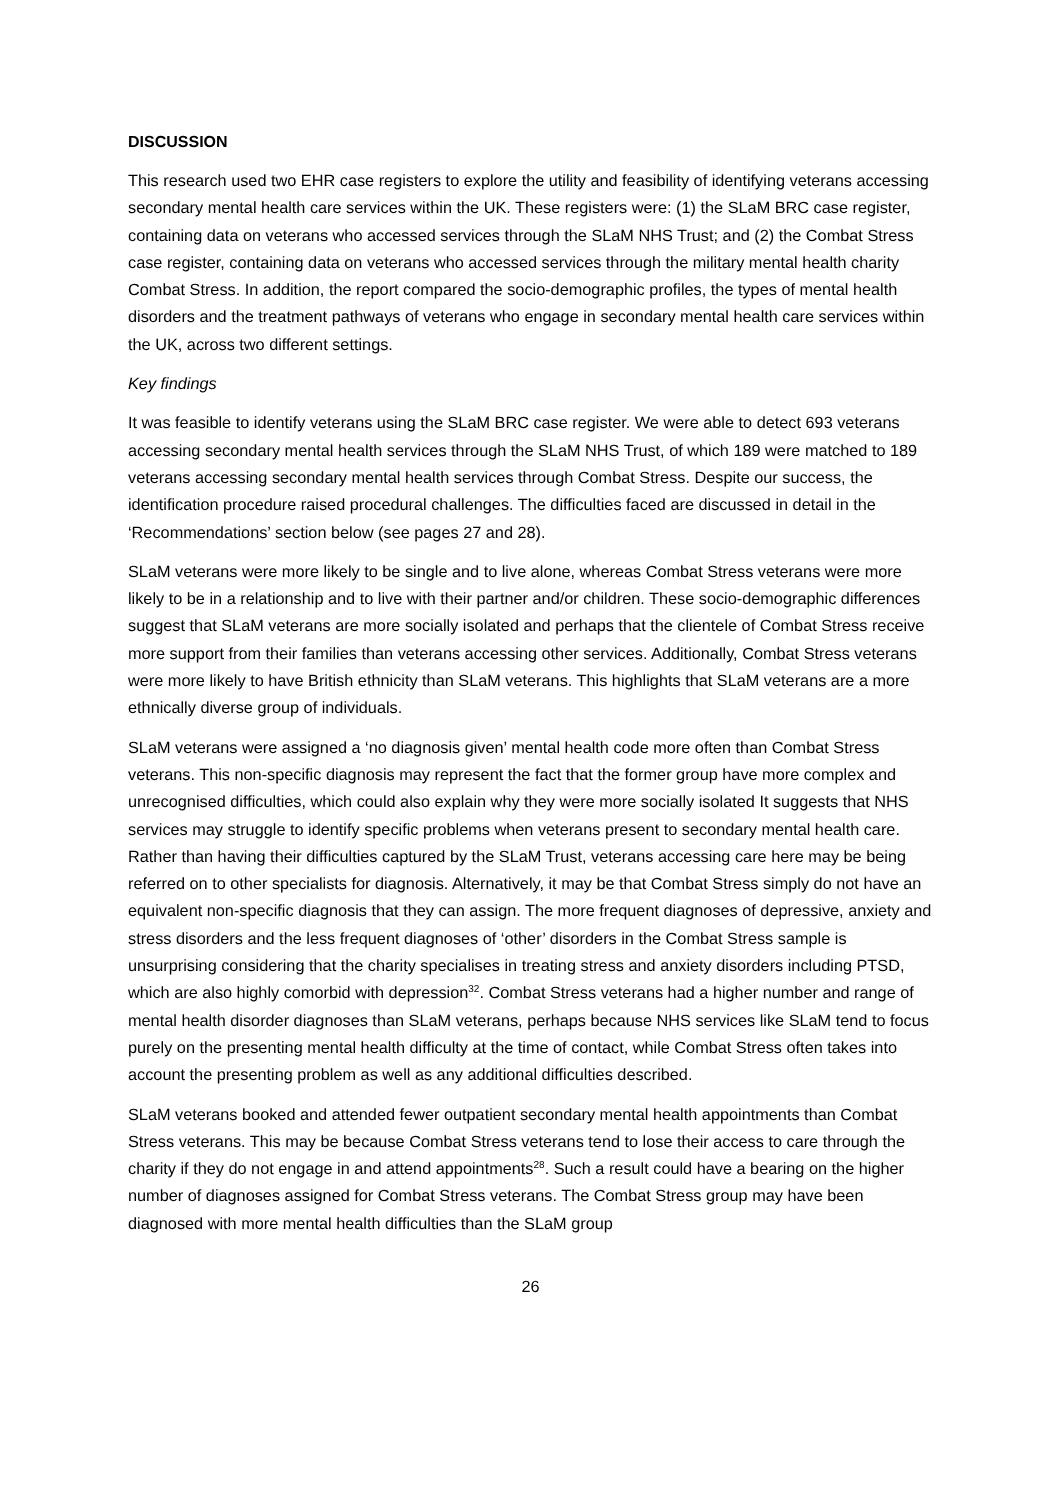DISCUSSION
This research used two EHR case registers to explore the utility and feasibility of identifying veterans accessing secondary mental health care services within the UK. These registers were: (1) the SLaM BRC case register, containing data on veterans who accessed services through the SLaM NHS Trust; and (2) the Combat Stress case register, containing data on veterans who accessed services through the military mental health charity Combat Stress. In addition, the report compared the socio-demographic profiles, the types of mental health disorders and the treatment pathways of veterans who engage in secondary mental health care services within the UK, across two different settings.
Key findings
It was feasible to identify veterans using the SLaM BRC case register. We were able to detect 693 veterans accessing secondary mental health services through the SLaM NHS Trust, of which 189 were matched to 189 veterans accessing secondary mental health services through Combat Stress. Despite our success, the identification procedure raised procedural challenges. The difficulties faced are discussed in detail in the ‘Recommendations’ section below (see pages 27 and 28).
SLaM veterans were more likely to be single and to live alone, whereas Combat Stress veterans were more likely to be in a relationship and to live with their partner and/or children. These socio-demographic differences suggest that SLaM veterans are more socially isolated and perhaps that the clientele of Combat Stress receive more support from their families than veterans accessing other services. Additionally, Combat Stress veterans were more likely to have British ethnicity than SLaM veterans. This highlights that SLaM veterans are a more ethnically diverse group of individuals.
SLaM veterans were assigned a ‘no diagnosis given’ mental health code more often than Combat Stress veterans. This non-specific diagnosis may represent the fact that the former group have more complex and unrecognised difficulties, which could also explain why they were more socially isolated It suggests that NHS services may struggle to identify specific problems when veterans present to secondary mental health care. Rather than having their difficulties captured by the SLaM Trust, veterans accessing care here may be being referred on to other specialists for diagnosis. Alternatively, it may be that Combat Stress simply do not have an equivalent non-specific diagnosis that they can assign. The more frequent diagnoses of depressive, anxiety and stress disorders and the less frequent diagnoses of ‘other’ disorders in the Combat Stress sample is unsurprising considering that the charity specialises in treating stress and anxiety disorders including PTSD, which are also highly comorbid with depression<sup>32</sup>. Combat Stress veterans had a higher number and range of mental health disorder diagnoses than SLaM veterans, perhaps because NHS services like SLaM tend to focus purely on the presenting mental health difficulty at the time of contact, while Combat Stress often takes into account the presenting problem as well as any additional difficulties described.
SLaM veterans booked and attended fewer outpatient secondary mental health appointments than Combat Stress veterans. This may be because Combat Stress veterans tend to lose their access to care through the charity if they do not engage in and attend appointments<sup>28</sup>. Such a result could have a bearing on the higher number of diagnoses assigned for Combat Stress veterans. The Combat Stress group may have been diagnosed with more mental health difficulties than the SLaM group
26